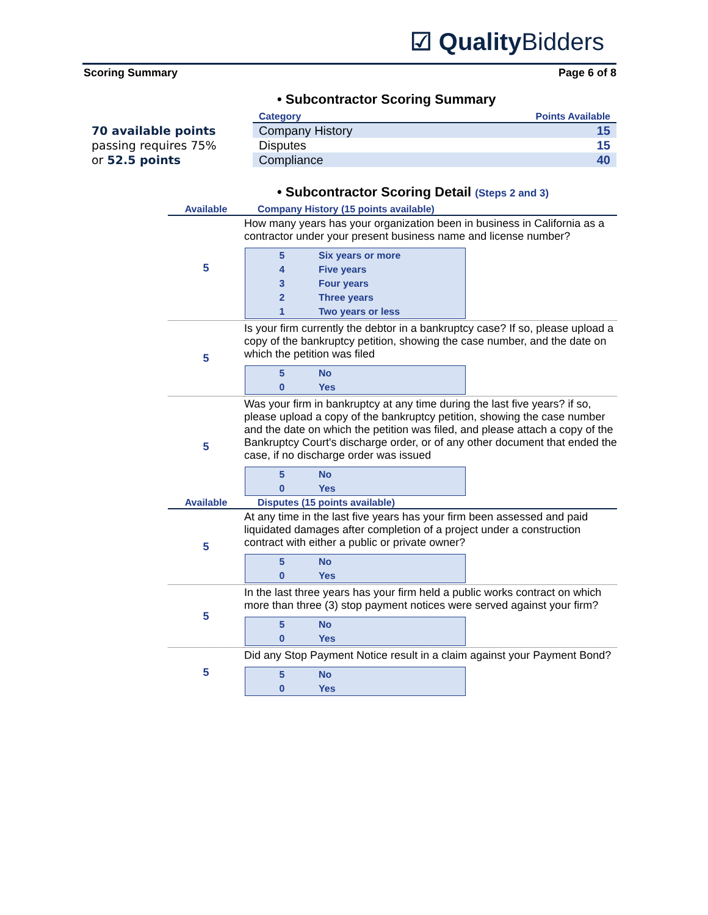☑ Quality Bidders
Scoring Summary Page 6 of 8
70 available points
passing requires 75%
or 52.5 points
• Subcontractor Scoring Summary
| Category | Points Available |
| --- | --- |
| Company History | 15 |
| Disputes | 15 |
| Compliance | 40 |
• Subcontractor Scoring Detail (Steps 2 and 3)
| Available | Company History (15 points available) |
| --- | --- |
| 5 | How many years has your organization been in business in California as a contractor under your present business name and license number? 5 Six years or more 4 Five years 3 Four years 2 Three years 1 Two years or less |
| 5 | Is your firm currently the debtor in a bankruptcy case? If so, please upload a copy of the bankruptcy petition, showing the case number, and the date on which the petition was filed 5 No 0 Yes |
| 5 | Was your firm in bankruptcy at any time during the last five years? if so, please upload a copy of the bankruptcy petition, showing the case number and the date on which the petition was filed, and please attach a copy of the Bankruptcy Court's discharge order, or of any other document that ended the case, if no discharge order was issued 5 No 0 Yes |
| Available | Disputes (15 points available) |
| 5 | At any time in the last five years has your firm been assessed and paid liquidated damages after completion of a project under a construction contract with either a public or private owner? 5 No 0 Yes |
| 5 | In the last three years has your firm held a public works contract on which more than three (3) stop payment notices were served against your firm? 5 No 0 Yes |
| 5 | Did any Stop Payment Notice result in a claim against your Payment Bond? 5 No 0 Yes |